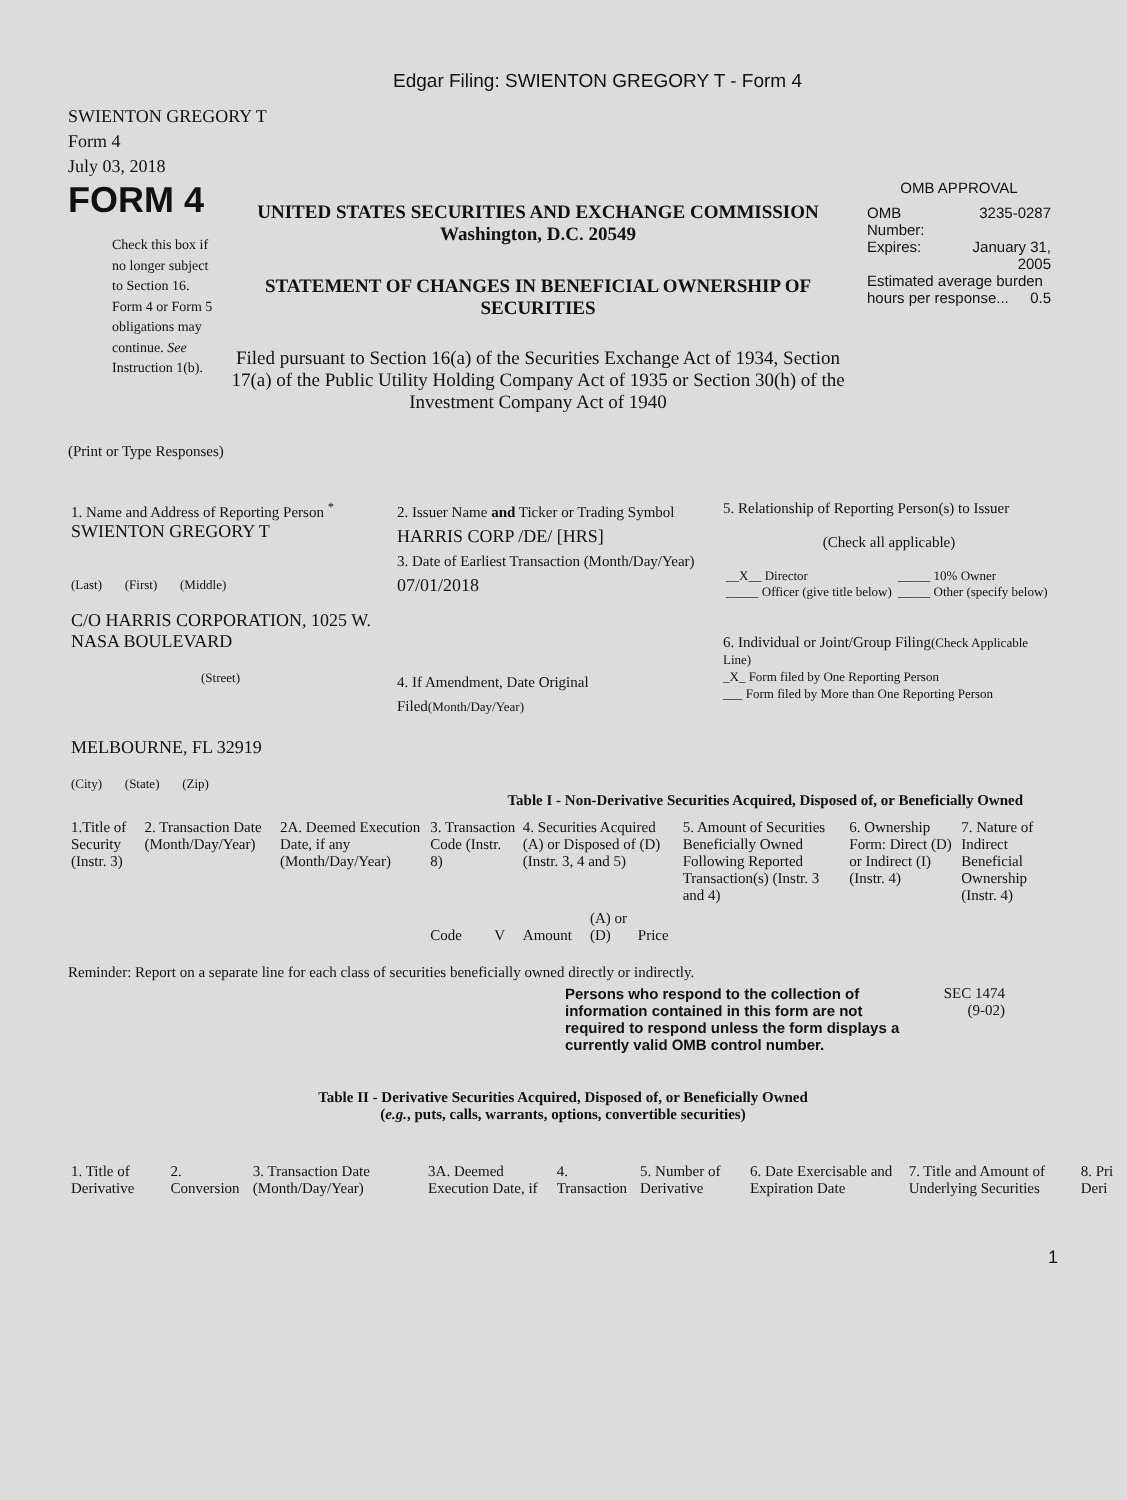Edgar Filing: SWIENTON GREGORY T - Form 4
SWIENTON GREGORY T
Form 4
July 03, 2018
FORM 4
Check this box if no longer subject to Section 16. Form 4 or Form 5 obligations may continue. See Instruction 1(b).
UNITED STATES SECURITIES AND EXCHANGE COMMISSION
Washington, D.C. 20549
STATEMENT OF CHANGES IN BENEFICIAL OWNERSHIP OF SECURITIES
Filed pursuant to Section 16(a) of the Securities Exchange Act of 1934, Section 17(a) of the Public Utility Holding Company Act of 1935 or Section 30(h) of the Investment Company Act of 1940
OMB APPROVAL
| OMB Number: | 3235-0287 |
| Expires: | January 31, 2005 |
| Estimated average burden hours per response... 0.5 | |
(Print or Type Responses)
| 1. Name and Address of Reporting Person <sup>*</sup> SWIENTON GREGORY T (Last) (First) (Middle) C/O HARRIS CORPORATION, 1025 W. NASA BOULEVARD (Street) MELBOURNE, FL 32919 (City) (State) (Zip) | 2. Issuer Name and Ticker or Trading Symbol HARRIS CORP /DE/ [HRS] 3. Date of Earliest Transaction (Month/Day/Year) 07/01/2018 4. If Amendment, Date Original Filed (Month/Day/Year) | 5. Relationship of Reporting Person(s) to Issuer (Check all applicable) / __X__ Director / _____ 10% Owner / / _____ Officer (give title below) / _____ Other (specify below) / 6. Individual or Joint/Group Filing (Check Applicable Line) _X_ Form filed by One Reporting Person ___ Form filed by More than One Reporting Person |
Table I - Non-Derivative Securities Acquired, Disposed of, or Beneficially Owned
| 1.Title of Security (Instr. 3) | 2. Transaction Date (Month/Day/Year) | 2A. Deemed Execution Date, if any (Month/Day/Year) | 3. Transaction Code (Instr. 8) | | 4. Securities Acquired (A) or Disposed of (D) (Instr. 3, 4 and 5) | | | 5. Amount of Securities Beneficially Owned Following Reported Transaction(s) (Instr. 3 and 4) | 6. Ownership Form: Direct (D) or Indirect (I) (Instr. 4) | 7. Nature of Indirect Beneficial Ownership (Instr. 4) |
| | | | Code | V | Amount | (A) or (D) | Price | | | |
Reminder: Report on a separate line for each class of securities beneficially owned directly or indirectly.
Persons who respond to the collection of information contained in this form are not required to respond unless the form displays a currently valid OMB control number.
SEC 1474
(9-02)
Table II - Derivative Securities Acquired, Disposed of, or Beneficially Owned
(e.g., puts, calls, warrants, options, convertible securities)
| 1. Title of Derivative | 2. Conversion | 3. Transaction Date (Month/Day/Year) | 3A. Deemed Execution Date, if | 4. Transaction | 5. Number of Derivative | 6. Date Exercisable and Expiration Date | 7. Title and Amount of Underlying Securities | 8. Pri Deri |
1